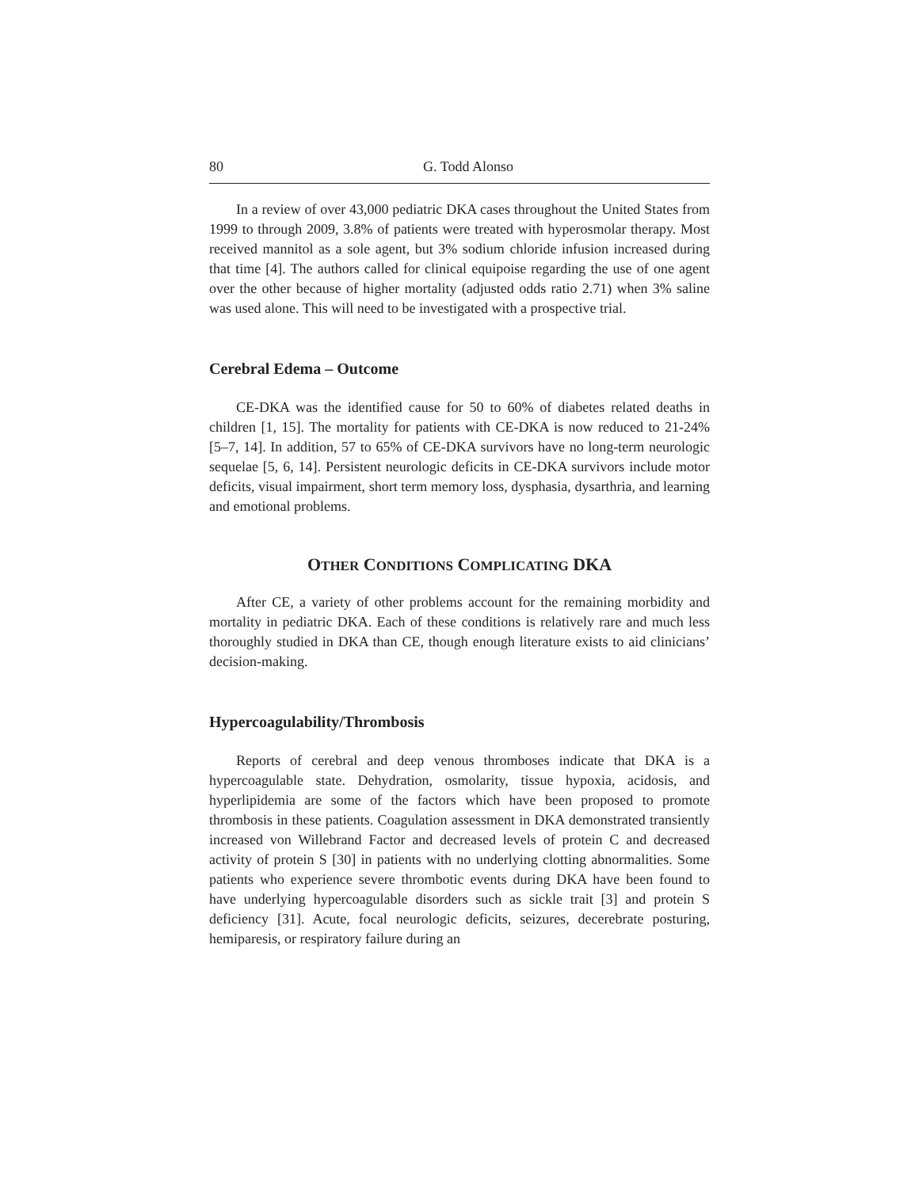80 G. Todd Alonso
In a review of over 43,000 pediatric DKA cases throughout the United States from 1999 to through 2009, 3.8% of patients were treated with hyperosmolar therapy. Most received mannitol as a sole agent, but 3% sodium chloride infusion increased during that time [4]. The authors called for clinical equipoise regarding the use of one agent over the other because of higher mortality (adjusted odds ratio 2.71) when 3% saline was used alone. This will need to be investigated with a prospective trial.
Cerebral Edema – Outcome
CE-DKA was the identified cause for 50 to 60% of diabetes related deaths in children [1, 15]. The mortality for patients with CE-DKA is now reduced to 21-24% [5–7, 14]. In addition, 57 to 65% of CE-DKA survivors have no long-term neurologic sequelae [5, 6, 14]. Persistent neurologic deficits in CE-DKA survivors include motor deficits, visual impairment, short term memory loss, dysphasia, dysarthria, and learning and emotional problems.
OTHER CONDITIONS COMPLICATING DKA
After CE, a variety of other problems account for the remaining morbidity and mortality in pediatric DKA. Each of these conditions is relatively rare and much less thoroughly studied in DKA than CE, though enough literature exists to aid clinicians’ decision-making.
Hypercoagulability/Thrombosis
Reports of cerebral and deep venous thromboses indicate that DKA is a hypercoagulable state. Dehydration, osmolarity, tissue hypoxia, acidosis, and hyperlipidemia are some of the factors which have been proposed to promote thrombosis in these patients. Coagulation assessment in DKA demonstrated transiently increased von Willebrand Factor and decreased levels of protein C and decreased activity of protein S [30] in patients with no underlying clotting abnormalities. Some patients who experience severe thrombotic events during DKA have been found to have underlying hypercoagulable disorders such as sickle trait [3] and protein S deficiency [31]. Acute, focal neurologic deficits, seizures, decerebrate posturing, hemiparesis, or respiratory failure during an